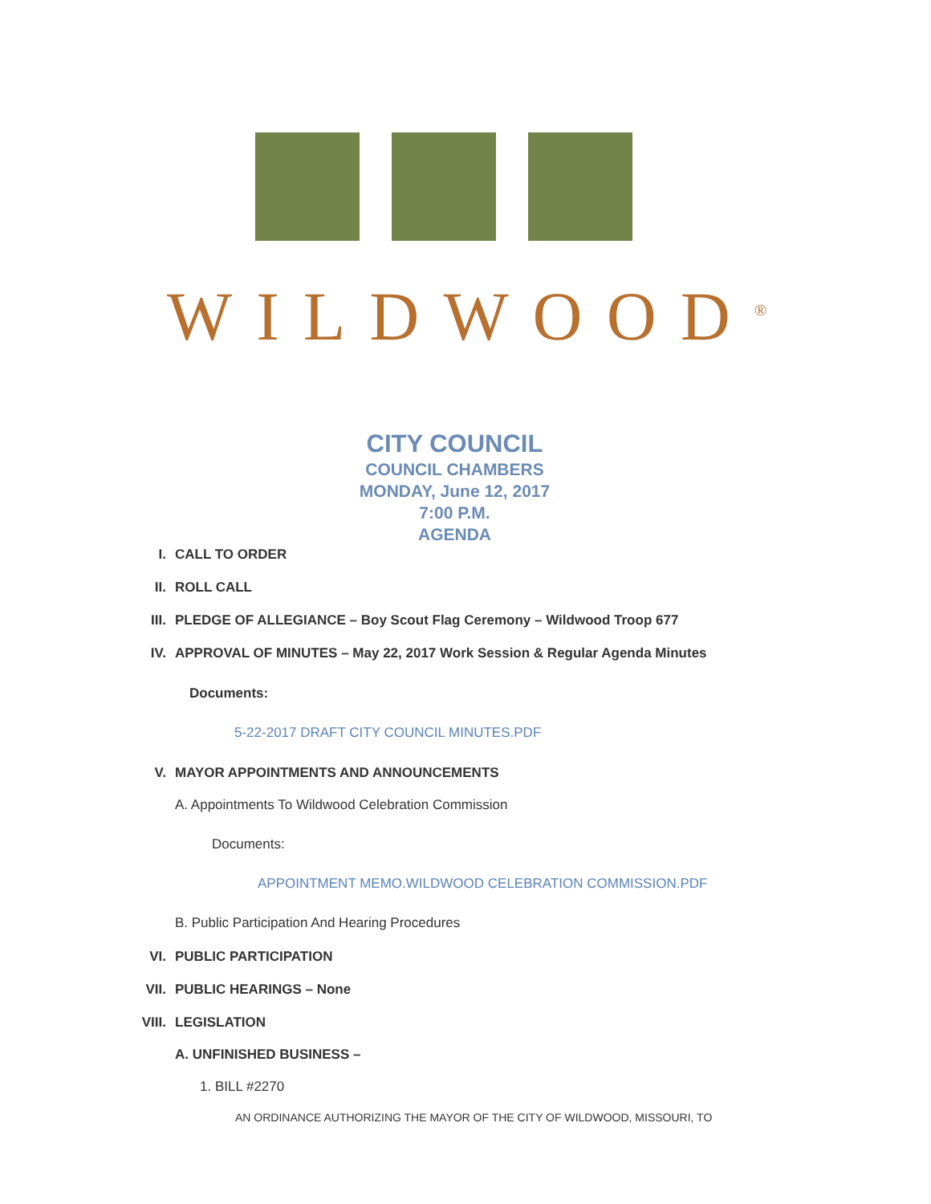WILDWOOD<sup>®</sup>
CITY COUNCIL
COUNCIL CHAMBERS
MONDAY, June 12, 2017
7:00 P.M.
AGENDA
I. CALL TO ORDER
II. ROLL CALL
III. PLEDGE OF ALLEGIANCE – Boy Scout Flag Ceremony – Wildwood Troop 677
IV. APPROVAL OF MINUTES – May 22, 2017 Work Session & Regular Agenda Minutes
Documents:
5-22-2017 DRAFT CITY COUNCIL MINUTES.PDF
V. MAYOR APPOINTMENTS AND ANNOUNCEMENTS
A. Appointments To Wildwood Celebration Commission
Documents:
APPOINTMENT MEMO.WILDWOOD CELEBRATION COMMISSION.PDF
B. Public Participation And Hearing Procedures
VI. PUBLIC PARTICIPATION
VII. PUBLIC HEARINGS – None
VIII. LEGISLATION
A. UNFINISHED BUSINESS –
1. BILL #2270
AN ORDINANCE AUTHORIZING THE MAYOR OF THE CITY OF WILDWOOD, MISSOURI, TO